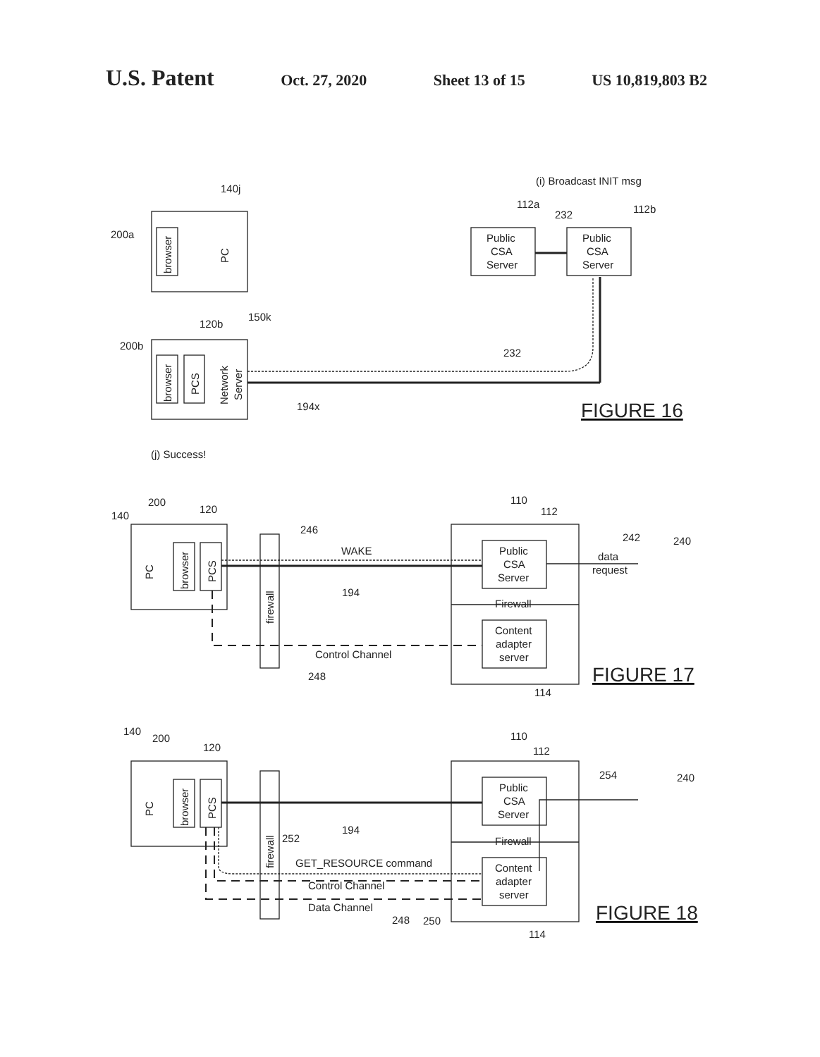U.S. Patent Oct. 27, 2020 Sheet 13 of 15 US 10,819,803 B2
140j
200a
(i) Broadcast INIT msg
112a
232
112b
Public
CSA
Server
Public
CSA
Server
150k
120b
200b
232
194x
(j) Success!
140
200
120
246
WAKE
194
110
112
242
240
data
request
Public
CSA
Server
Firewall
Content
adapter
server
Control Channel
248
114
140
200
120
110
112
254
240
Public
CSA
Server
194
Firewall
252
GET_RESOURCE command
Control Channel
Data Channel
Content
adapter
server
248
250
114
browser
PC
browser
PCS
Network
Server
PC
browser
PCS
firewall
PC
browser
PCS
firewall
FIGURE 16
FIGURE 17
FIGURE 18